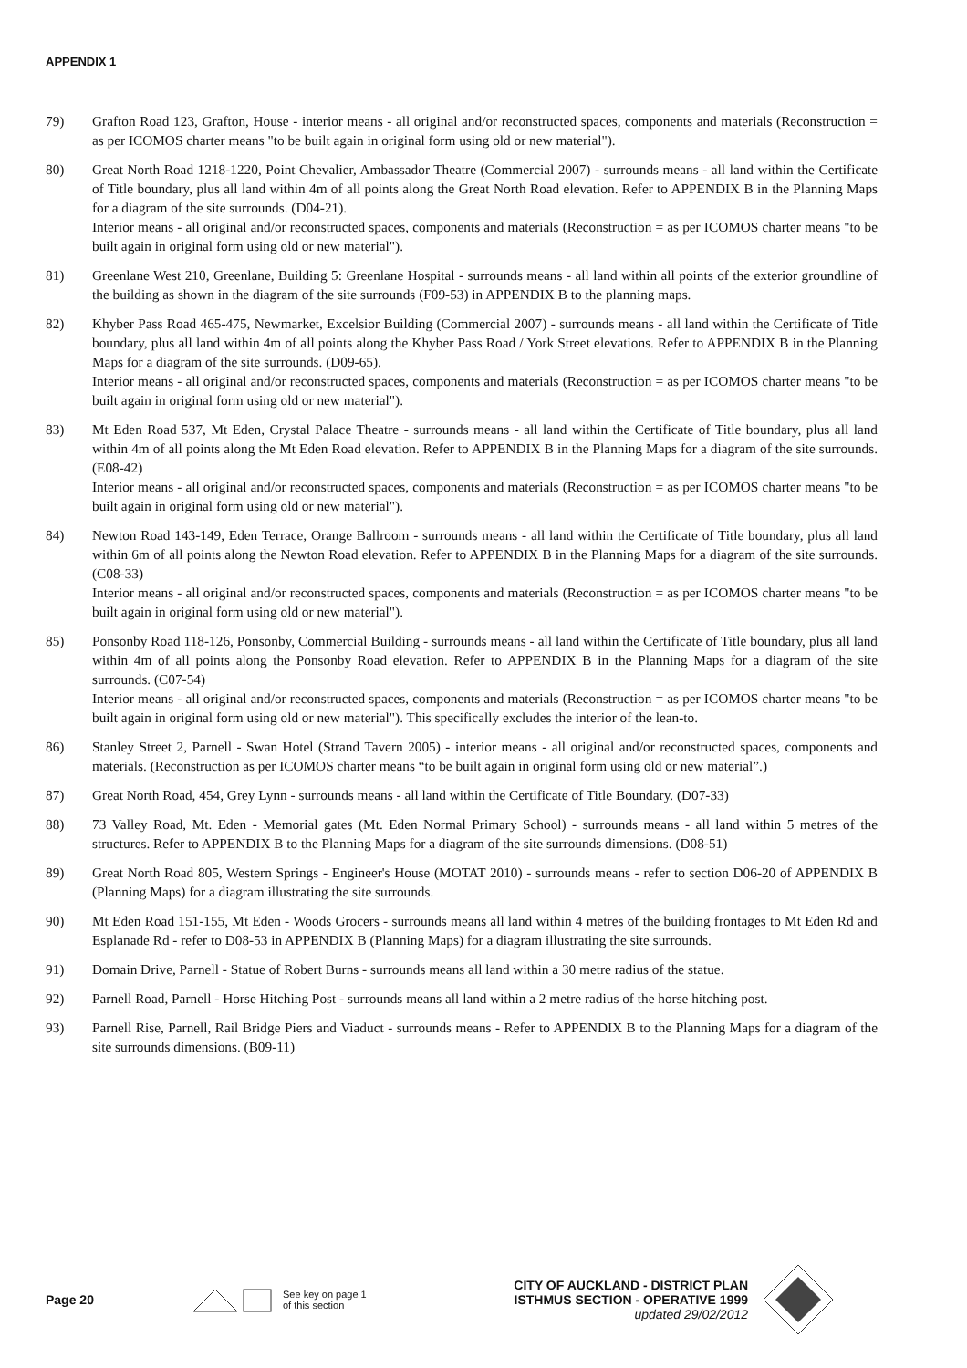APPENDIX 1
79) Grafton Road 123, Grafton, House - interior means - all original and/or reconstructed spaces, components and materials (Reconstruction = as per ICOMOS charter means "to be built again in original form using old or new material").
80) Great North Road 1218-1220, Point Chevalier, Ambassador Theatre (Commercial 2007) - surrounds means - all land within the Certificate of Title boundary, plus all land within 4m of all points along the Great North Road elevation. Refer to APPENDIX B in the Planning Maps for a diagram of the site surrounds. (D04-21).
Interior means - all original and/or reconstructed spaces, components and materials (Reconstruction = as per ICOMOS charter means "to be built again in original form using old or new material").
81) Greenlane West 210, Greenlane, Building 5: Greenlane Hospital - surrounds means - all land within all points of the exterior groundline of the building as shown in the diagram of the site surrounds (F09-53) in APPENDIX B to the planning maps.
82) Khyber Pass Road 465-475, Newmarket, Excelsior Building (Commercial 2007) - surrounds means - all land within the Certificate of Title boundary, plus all land within 4m of all points along the Khyber Pass Road / York Street elevations. Refer to APPENDIX B in the Planning Maps for a diagram of the site surrounds. (D09-65).
Interior means - all original and/or reconstructed spaces, components and materials (Reconstruction = as per ICOMOS charter means "to be built again in original form using old or new material").
83) Mt Eden Road 537, Mt Eden, Crystal Palace Theatre - surrounds means - all land within the Certificate of Title boundary, plus all land within 4m of all points along the Mt Eden Road elevation. Refer to APPENDIX B in the Planning Maps for a diagram of the site surrounds. (E08-42)
Interior means - all original and/or reconstructed spaces, components and materials (Reconstruction = as per ICOMOS charter means "to be built again in original form using old or new material").
84) Newton Road 143-149, Eden Terrace, Orange Ballroom - surrounds means - all land within the Certificate of Title boundary, plus all land within 6m of all points along the Newton Road elevation. Refer to APPENDIX B in the Planning Maps for a diagram of the site surrounds. (C08-33)
Interior means - all original and/or reconstructed spaces, components and materials (Reconstruction = as per ICOMOS charter means "to be built again in original form using old or new material").
85) Ponsonby Road 118-126, Ponsonby, Commercial Building - surrounds means - all land within the Certificate of Title boundary, plus all land within 4m of all points along the Ponsonby Road elevation. Refer to APPENDIX B in the Planning Maps for a diagram of the site surrounds. (C07-54)
Interior means - all original and/or reconstructed spaces, components and materials (Reconstruction = as per ICOMOS charter means "to be built again in original form using old or new material"). This specifically excludes the interior of the lean-to.
86) Stanley Street 2, Parnell - Swan Hotel (Strand Tavern 2005) - interior means - all original and/or reconstructed spaces, components and materials. (Reconstruction as per ICOMOS charter means “to be built again in original form using old or new material”.)
87) Great North Road, 454, Grey Lynn - surrounds means - all land within the Certificate of Title Boundary. (D07-33)
88) 73 Valley Road, Mt. Eden - Memorial gates (Mt. Eden Normal Primary School) - surrounds means - all land within 5 metres of the structures. Refer to APPENDIX B to the Planning Maps for a diagram of the site surrounds dimensions. (D08-51)
89) Great North Road 805, Western Springs - Engineer's House (MOTAT 2010) - surrounds means - refer to section D06-20 of APPENDIX B (Planning Maps) for a diagram illustrating the site surrounds.
90) Mt Eden Road 151-155, Mt Eden - Woods Grocers - surrounds means all land within 4 metres of the building frontages to Mt Eden Rd and Esplanade Rd - refer to D08-53 in APPENDIX B (Planning Maps) for a diagram illustrating the site surrounds.
91) Domain Drive, Parnell - Statue of Robert Burns - surrounds means all land within a 30 metre radius of the statue.
92) Parnell Road, Parnell - Horse Hitching Post - surrounds means all land within a 2 metre radius of the horse hitching post.
93) Parnell Rise, Parnell, Rail Bridge Piers and Viaduct - surrounds means - Refer to APPENDIX B to the Planning Maps for a diagram of the site surrounds dimensions. (B09-11)
Page 20
See key on page 1
of this section
CITY OF AUCKLAND - DISTRICT PLAN
ISTHMUS SECTION - OPERATIVE 1999
updated 29/02/2012